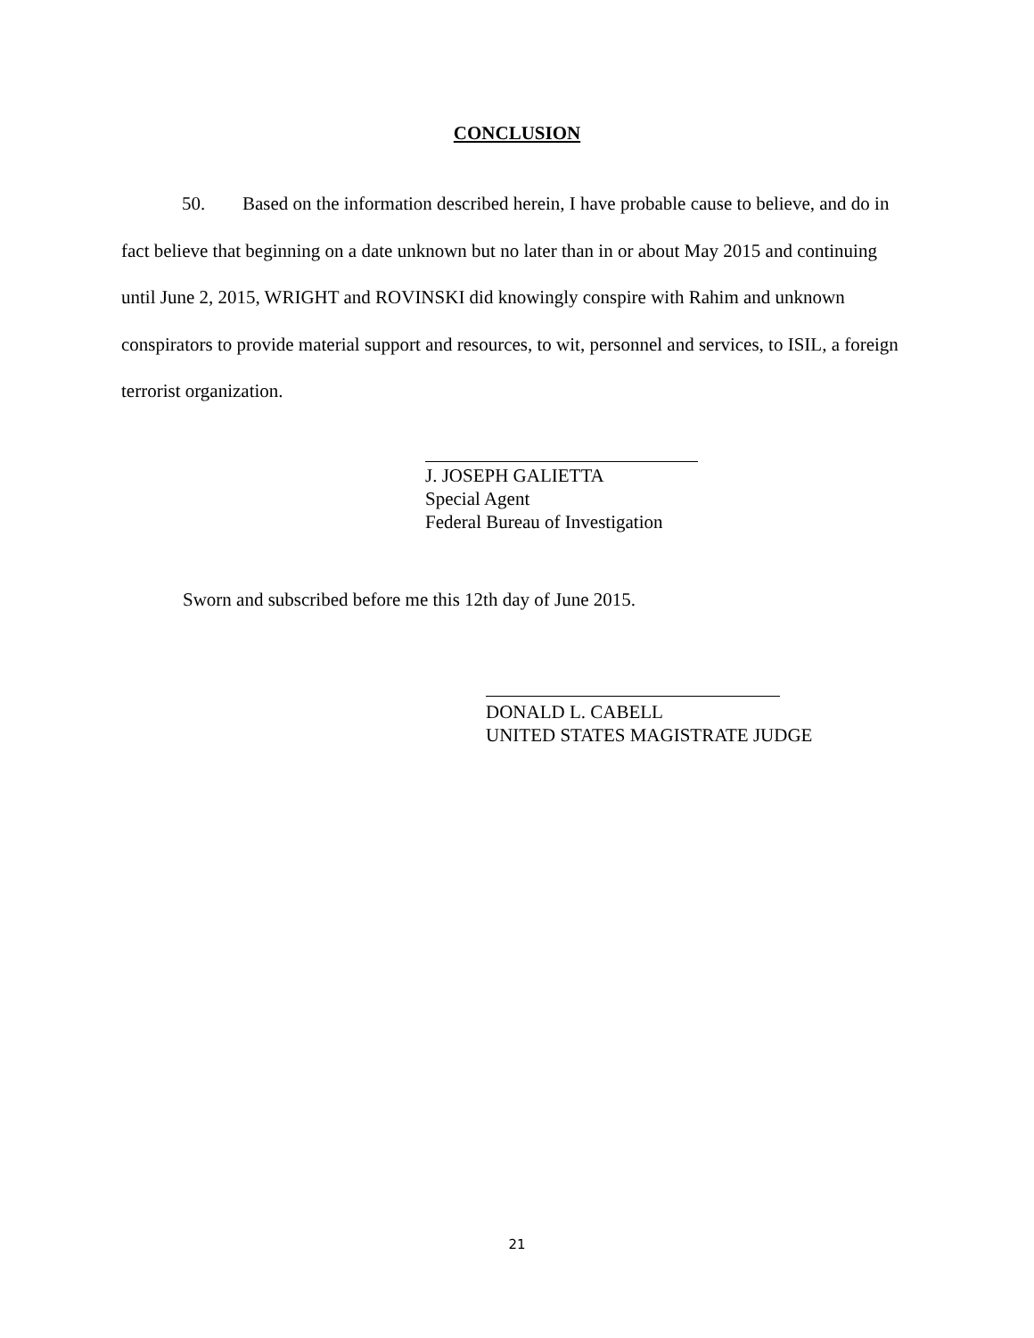CONCLUSION
50. Based on the information described herein, I have probable cause to believe, and do in fact believe that beginning on a date unknown but no later than in or about May 2015 and continuing until June 2, 2015, WRIGHT and ROVINSKI did knowingly conspire with Rahim and unknown conspirators to provide material support and resources, to wit, personnel and services, to ISIL, a foreign terrorist organization.
J. JOSEPH GALIETTA
Special Agent
Federal Bureau of Investigation
Sworn and subscribed before me this 12th day of June 2015.
DONALD L. CABELL
UNITED STATES MAGISTRATE JUDGE
21